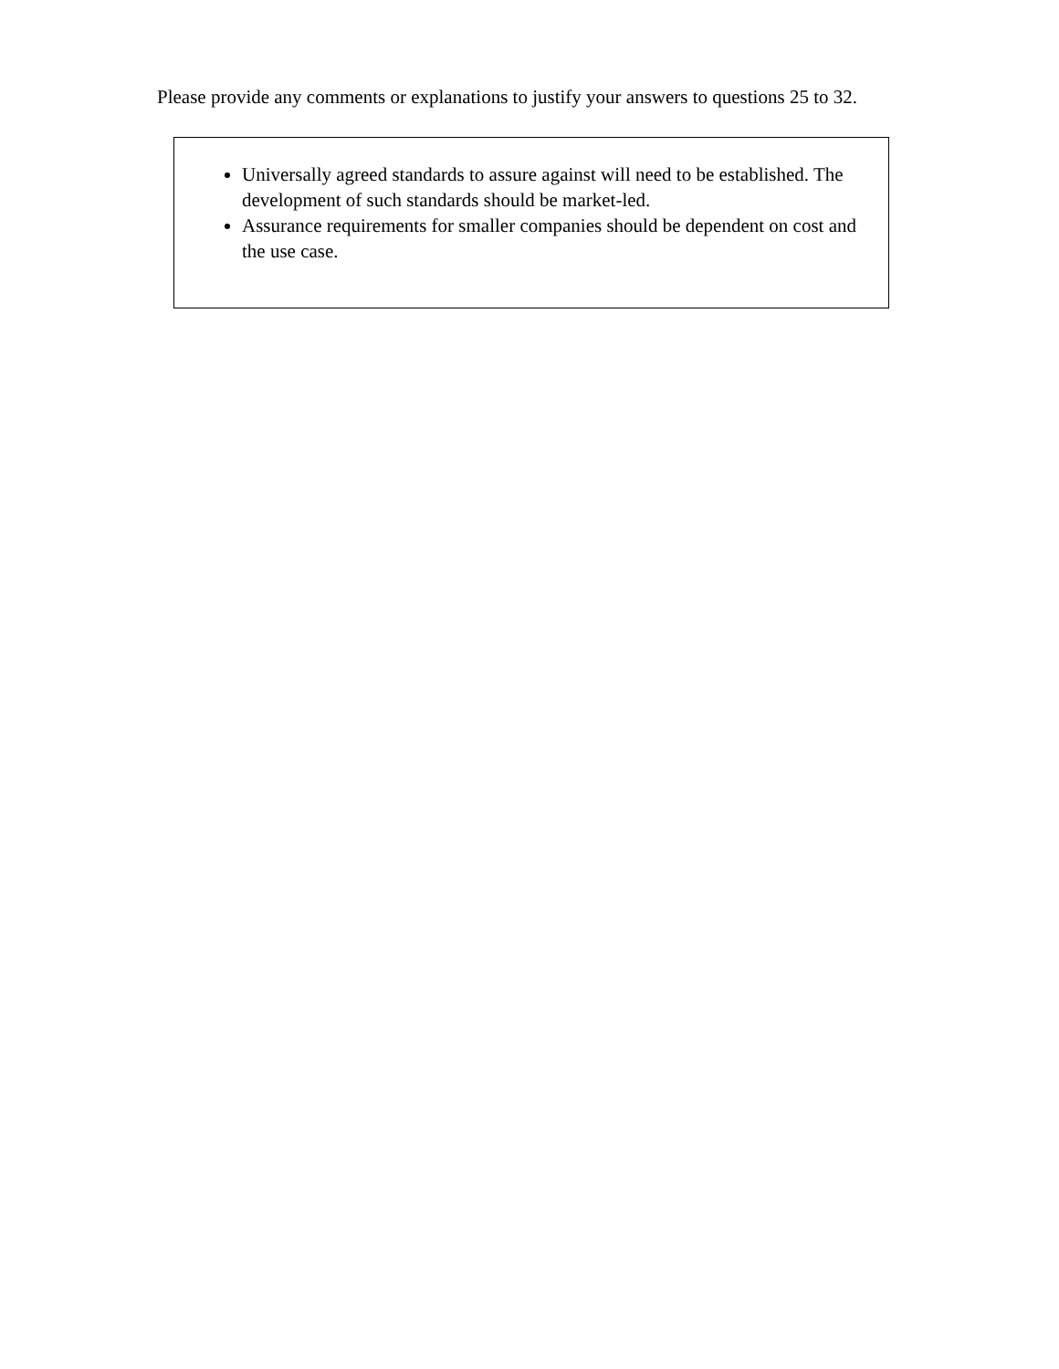Please provide any comments or explanations to justify your answers to questions 25 to 32.
Universally agreed standards to assure against will need to be established. The development of such standards should be market-led.
Assurance requirements for smaller companies should be dependent on cost and the use case.